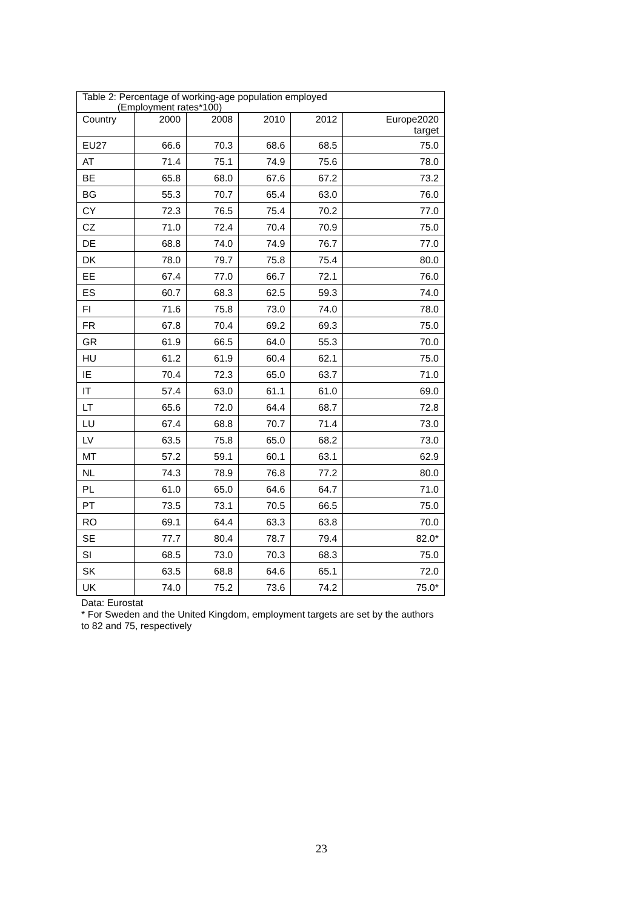| Table 2: Percentage of working-age population employed (Employment rates*100) | | | | | |
| --- | --- | --- | --- | --- | --- |
| Country | 2000 | 2008 | 2010 | 2012 | Europe2020 target |
| EU27 | 66.6 | 70.3 | 68.6 | 68.5 | 75.0 |
| AT | 71.4 | 75.1 | 74.9 | 75.6 | 78.0 |
| BE | 65.8 | 68.0 | 67.6 | 67.2 | 73.2 |
| BG | 55.3 | 70.7 | 65.4 | 63.0 | 76.0 |
| CY | 72.3 | 76.5 | 75.4 | 70.2 | 77.0 |
| CZ | 71.0 | 72.4 | 70.4 | 70.9 | 75.0 |
| DE | 68.8 | 74.0 | 74.9 | 76.7 | 77.0 |
| DK | 78.0 | 79.7 | 75.8 | 75.4 | 80.0 |
| EE | 67.4 | 77.0 | 66.7 | 72.1 | 76.0 |
| ES | 60.7 | 68.3 | 62.5 | 59.3 | 74.0 |
| FI | 71.6 | 75.8 | 73.0 | 74.0 | 78.0 |
| FR | 67.8 | 70.4 | 69.2 | 69.3 | 75.0 |
| GR | 61.9 | 66.5 | 64.0 | 55.3 | 70.0 |
| HU | 61.2 | 61.9 | 60.4 | 62.1 | 75.0 |
| IE | 70.4 | 72.3 | 65.0 | 63.7 | 71.0 |
| IT | 57.4 | 63.0 | 61.1 | 61.0 | 69.0 |
| LT | 65.6 | 72.0 | 64.4 | 68.7 | 72.8 |
| LU | 67.4 | 68.8 | 70.7 | 71.4 | 73.0 |
| LV | 63.5 | 75.8 | 65.0 | 68.2 | 73.0 |
| MT | 57.2 | 59.1 | 60.1 | 63.1 | 62.9 |
| NL | 74.3 | 78.9 | 76.8 | 77.2 | 80.0 |
| PL | 61.0 | 65.0 | 64.6 | 64.7 | 71.0 |
| PT | 73.5 | 73.1 | 70.5 | 66.5 | 75.0 |
| RO | 69.1 | 64.4 | 63.3 | 63.8 | 70.0 |
| SE | 77.7 | 80.4 | 78.7 | 79.4 | 82.0* |
| SI | 68.5 | 73.0 | 70.3 | 68.3 | 75.0 |
| SK | 63.5 | 68.8 | 64.6 | 65.1 | 72.0 |
| UK | 74.0 | 75.2 | 73.6 | 74.2 | 75.0* |
Data: Eurostat
* For Sweden and the United Kingdom, employment targets are set by the authors to 82 and 75, respectively
23